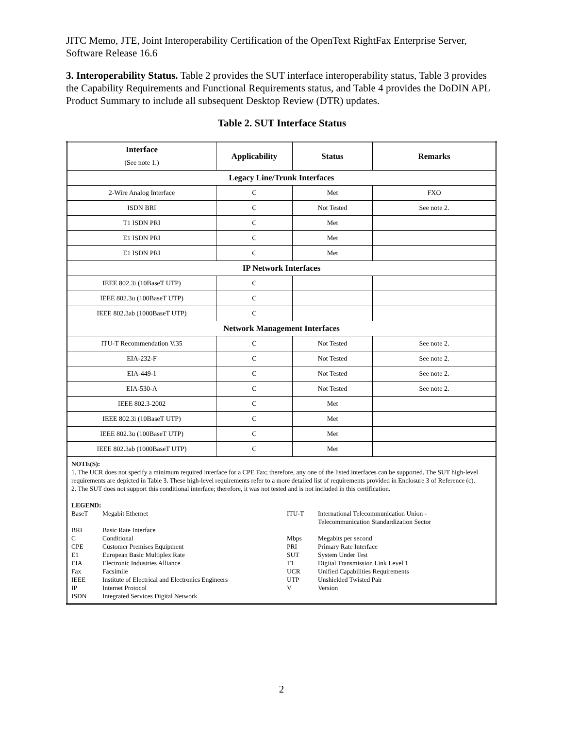JITC Memo, JTE, Joint Interoperability Certification of the OpenText RightFax Enterprise Server, Software Release 16.6
3. Interoperability Status. Table 2 provides the SUT interface interoperability status, Table 3 provides the Capability Requirements and Functional Requirements status, and Table 4 provides the DoDIN APL Product Summary to include all subsequent Desktop Review (DTR) updates.
Table 2. SUT Interface Status
| Interface (See note 1.) | Applicability | Status | Remarks |
| --- | --- | --- | --- |
| Legacy Line/Trunk Interfaces | | | |
| 2-Wire Analog Interface | C | Met | FXO |
| ISDN BRI | C | Not Tested | See note 2. |
| T1 ISDN PRI | C | Met | |
| E1 ISDN PRI | C | Met | |
| E1 ISDN PRI | C | Met | |
| IP Network Interfaces | | | |
| IEEE 802.3i (10BaseT UTP) | C | | |
| IEEE 802.3u (100BaseT UTP) | C | | |
| IEEE 802.3ab (1000BaseT UTP) | C | | |
| Network Management Interfaces | | | |
| ITU-T Recommendation V.35 | C | Not Tested | See note 2. |
| EIA-232-F | C | Not Tested | See note 2. |
| EIA-449-1 | C | Not Tested | See note 2. |
| EIA-530-A | C | Not Tested | See note 2. |
| IEEE 802.3-2002 | C | Met | |
| IEEE 802.3i (10BaseT UTP) | C | Met | |
| IEEE 802.3u (100BaseT UTP) | C | Met | |
| IEEE 802.3ab (1000BaseT UTP) | C | Met | |
| NOTE(S): 1. The UCR does not specify a minimum required interface for a CPE Fax; therefore, any one of the listed interfaces can be supported. The SUT high-level requirements are depicted in Table 3. These high-level requirements refer to a more detailed list of requirements provided in Enclosure 3 of Reference (c). 2. The SUT does not support this conditional interface; therefore, it was not tested and is not included in this certification. LEGEND: / BaseT / Megabit Ethernet / ITU-T / International Telecommunication Union - Telecommunication Standardization Sector / / BRI / Basic Rate Interface / / / / C / Conditional / Mbps / Megabits per second / / CPE / Customer Premises Equipment / PRI / Primary Rate Interface / / E1 / European Basic Multiplex Rate / SUT / System Under Test / / EIA / Electronic Industries Alliance / T1 / Digital Transmission Link Level 1 / / Fax / Facsimile / UCR / Unified Capabilities Requirements / / IEEE / Institute of Electrical and Electronics Engineers / UTP / Unshielded Twisted Pair / / IP / Internet Protocol / V / Version / / ISDN / Integrated Services Digital Network / / / | | | |
2